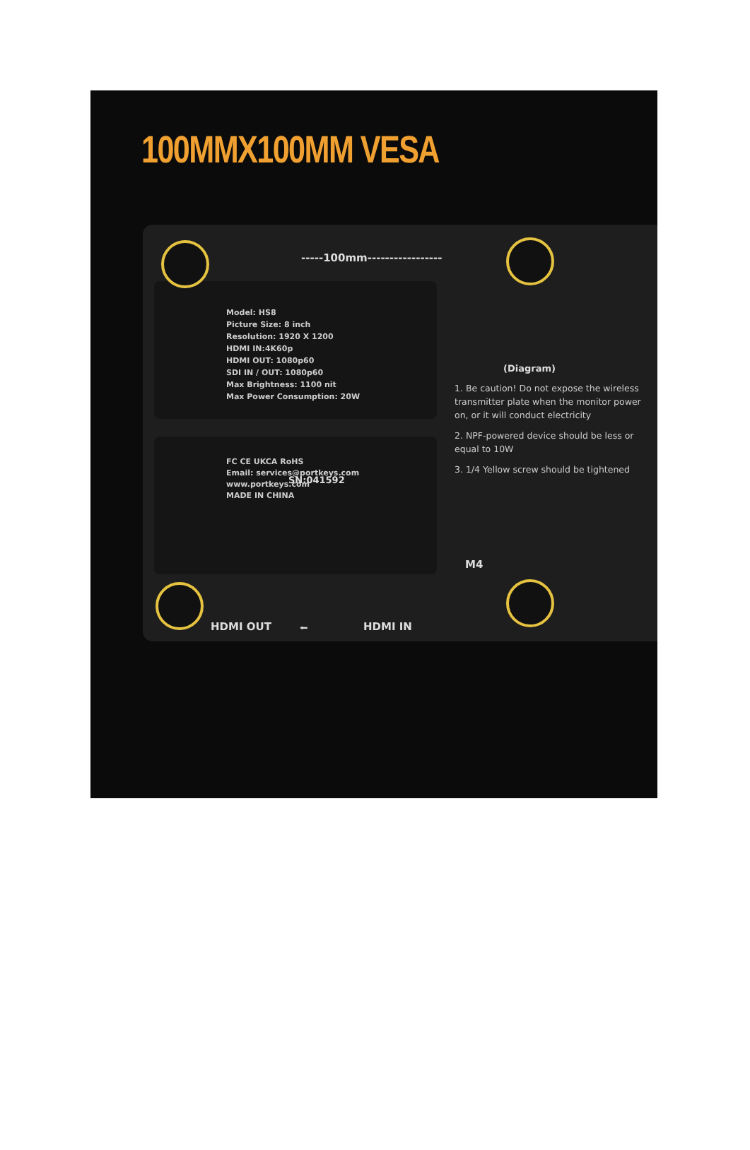100MMX100MM VESA
-----100mm-----------------
Model: HS8
Picture Size: 8 inch
Resolution: 1920 X 1200
HDMI IN:4K60p
HDMI OUT: 1080p60
SDI IN / OUT: 1080p60
Max Brightness: 1100 nit
Max Power Consumption: 20W
SN:041592
FC CE UKCA RoHS
Email: services@portkeys.com
www.portkeys.com
MADE IN CHINA
(Diagram)
1. Be caution! Do not expose the wireless transmitter plate when the monitor power on, or it will conduct electricity
2. NPF-powered device should be less or equal to 10W
3. 1/4 Yellow screw should be tightened
M4
HDMI OUT ⭠ HDMI IN